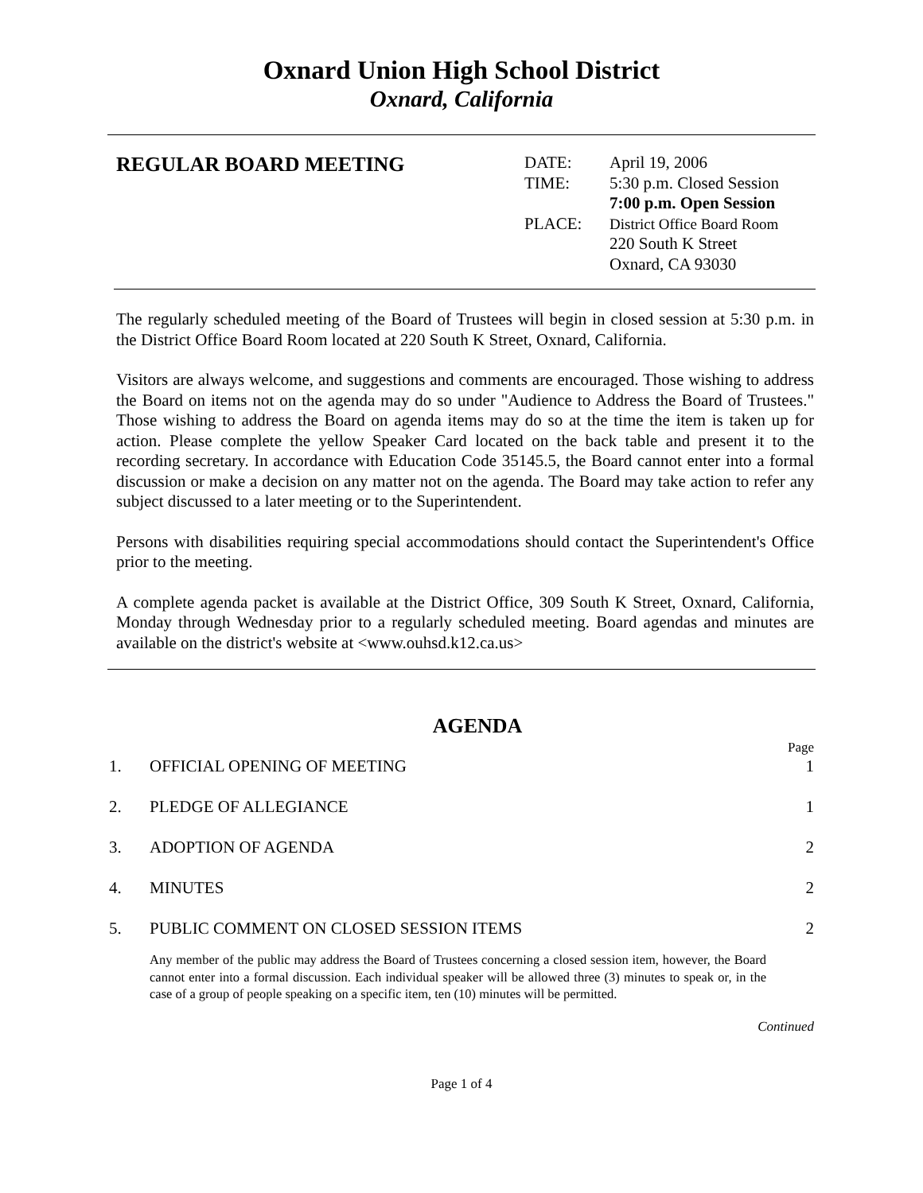Oxnard Union High School District
Oxnard, California
REGULAR BOARD MEETING
| DATE: | April 19, 2006 |
| TIME: | 5:30 p.m. Closed Session |
| | 7:00 p.m. Open Session |
| PLACE: | District Office Board Room |
| | 220 South K Street |
| | Oxnard, CA 93030 |
The regularly scheduled meeting of the Board of Trustees will begin in closed session at 5:30 p.m. in the District Office Board Room located at 220 South K Street, Oxnard, California.
Visitors are always welcome, and suggestions and comments are encouraged. Those wishing to address the Board on items not on the agenda may do so under "Audience to Address the Board of Trustees." Those wishing to address the Board on agenda items may do so at the time the item is taken up for action. Please complete the yellow Speaker Card located on the back table and present it to the recording secretary. In accordance with Education Code 35145.5, the Board cannot enter into a formal discussion or make a decision on any matter not on the agenda. The Board may take action to refer any subject discussed to a later meeting or to the Superintendent.
Persons with disabilities requiring special accommodations should contact the Superintendent's Office prior to the meeting.
A complete agenda packet is available at the District Office, 309 South K Street, Oxnard, California, Monday through Wednesday prior to a regularly scheduled meeting. Board agendas and minutes are available on the district's website at <www.ouhsd.k12.ca.us>
AGENDA
Page
1. OFFICIAL OPENING OF MEETING 1
2. PLEDGE OF ALLEGIANCE 1
3. ADOPTION OF AGENDA 2
4. MINUTES 2
5. PUBLIC COMMENT ON CLOSED SESSION ITEMS 2
Any member of the public may address the Board of Trustees concerning a closed session item, however, the Board cannot enter into a formal discussion. Each individual speaker will be allowed three (3) minutes to speak or, in the case of a group of people speaking on a specific item, ten (10) minutes will be permitted.
Continued
Page 1 of 4